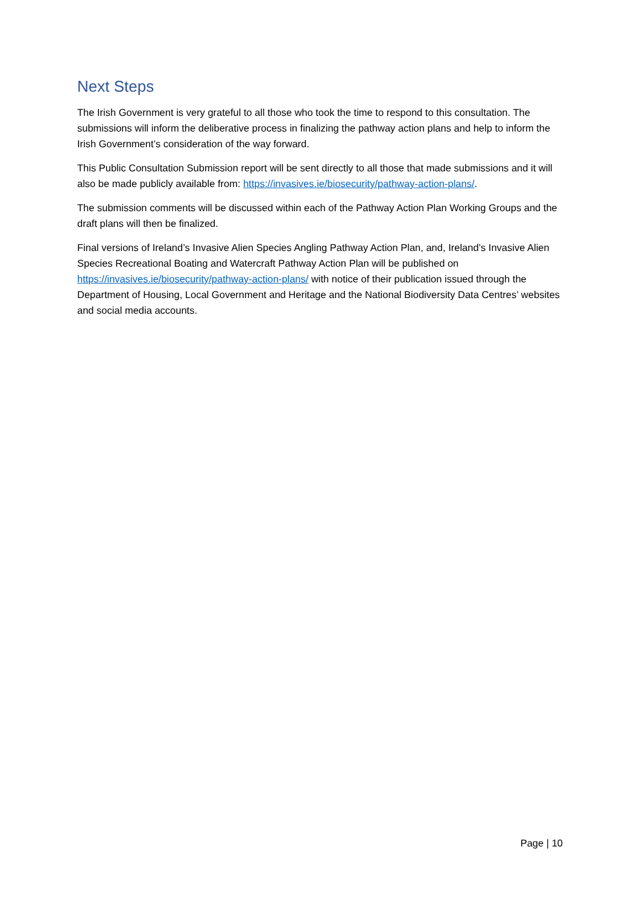Next Steps
The Irish Government is very grateful to all those who took the time to respond to this consultation. The submissions will inform the deliberative process in finalizing the pathway action plans and help to inform the Irish Government’s consideration of the way forward.
This Public Consultation Submission report will be sent directly to all those that made submissions and it will also be made publicly available from: https://invasives.ie/biosecurity/pathway-action-plans/.
The submission comments will be discussed within each of the Pathway Action Plan Working Groups and the draft plans will then be finalized.
Final versions of Ireland’s Invasive Alien Species Angling Pathway Action Plan, and, Ireland’s Invasive Alien Species Recreational Boating and Watercraft Pathway Action Plan will be published on https://invasives.ie/biosecurity/pathway-action-plans/ with notice of their publication issued through the Department of Housing, Local Government and Heritage and the National Biodiversity Data Centres’ websites and social media accounts.
Page | 10